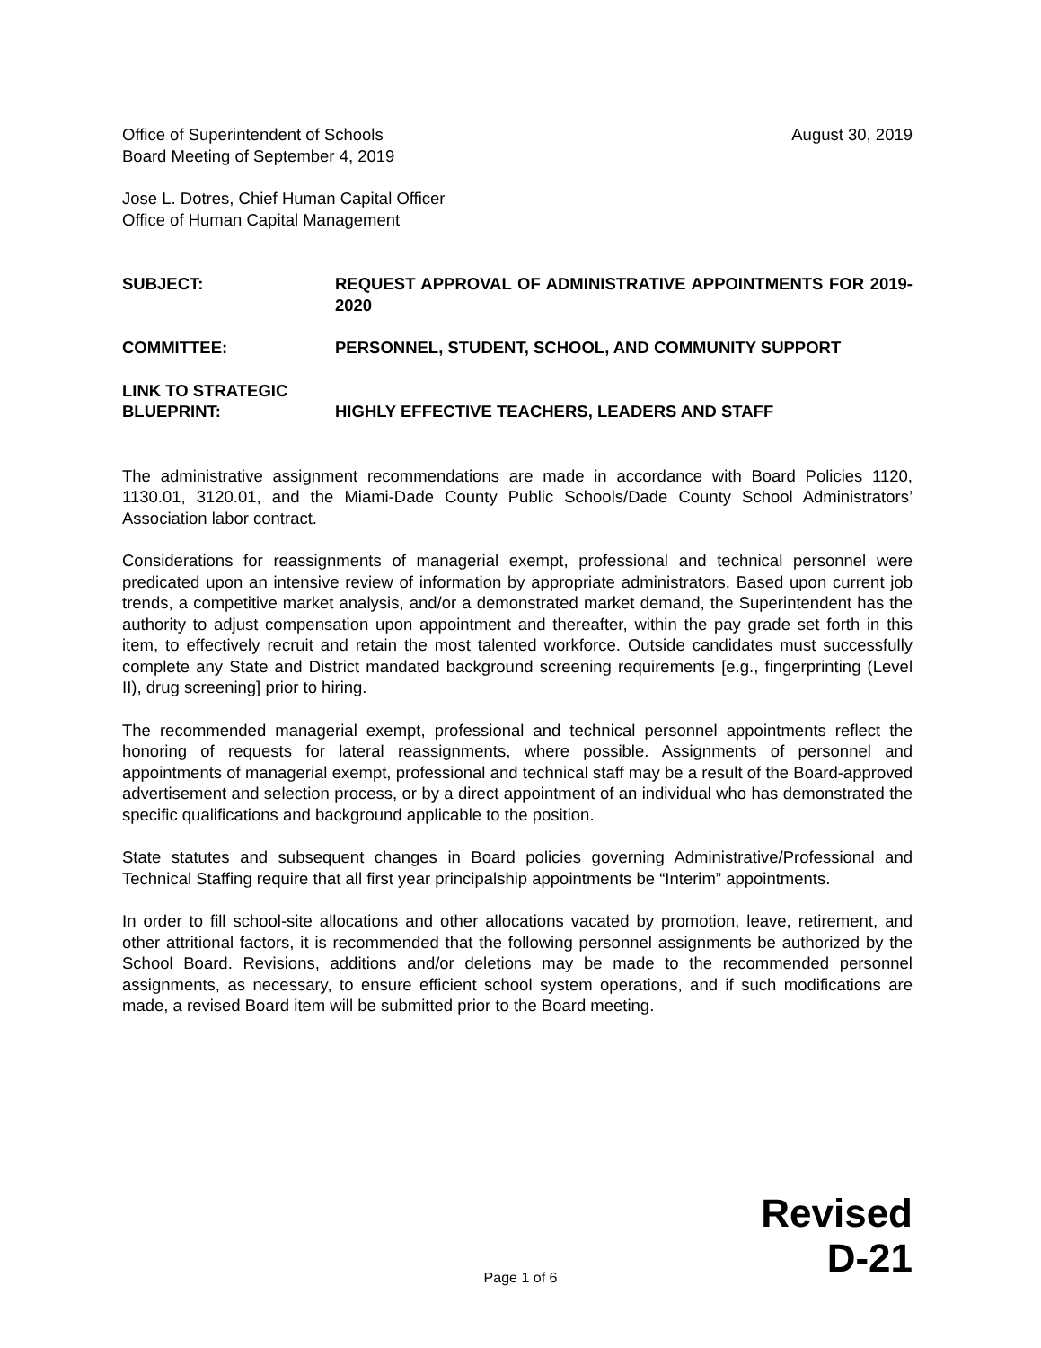Office of Superintendent of Schools
Board Meeting of September 4, 2019 August 30, 2019
Jose L. Dotres, Chief Human Capital Officer
Office of Human Capital Management
SUBJECT: REQUEST APPROVAL OF ADMINISTRATIVE APPOINTMENTS FOR 2019-2020
COMMITTEE: PERSONNEL, STUDENT, SCHOOL, AND COMMUNITY SUPPORT
LINK TO STRATEGIC
BLUEPRINT:
HIGHLY EFFECTIVE TEACHERS, LEADERS AND STAFF
The administrative assignment recommendations are made in accordance with Board Policies 1120, 1130.01, 3120.01, and the Miami-Dade County Public Schools/Dade County School Administrators’ Association labor contract.
Considerations for reassignments of managerial exempt, professional and technical personnel were predicated upon an intensive review of information by appropriate administrators. Based upon current job trends, a competitive market analysis, and/or a demonstrated market demand, the Superintendent has the authority to adjust compensation upon appointment and thereafter, within the pay grade set forth in this item, to effectively recruit and retain the most talented workforce. Outside candidates must successfully complete any State and District mandated background screening requirements [e.g., fingerprinting (Level II), drug screening] prior to hiring.
The recommended managerial exempt, professional and technical personnel appointments reflect the honoring of requests for lateral reassignments, where possible. Assignments of personnel and appointments of managerial exempt, professional and technical staff may be a result of the Board-approved advertisement and selection process, or by a direct appointment of an individual who has demonstrated the specific qualifications and background applicable to the position.
State statutes and subsequent changes in Board policies governing Administrative/Professional and Technical Staffing require that all first year principalship appointments be “Interim” appointments.
In order to fill school-site allocations and other allocations vacated by promotion, leave, retirement, and other attritional factors, it is recommended that the following personnel assignments be authorized by the School Board. Revisions, additions and/or deletions may be made to the recommended personnel assignments, as necessary, to ensure efficient school system operations, and if such modifications are made, a revised Board item will be submitted prior to the Board meeting.
Revised
D-21
Page 1 of 6